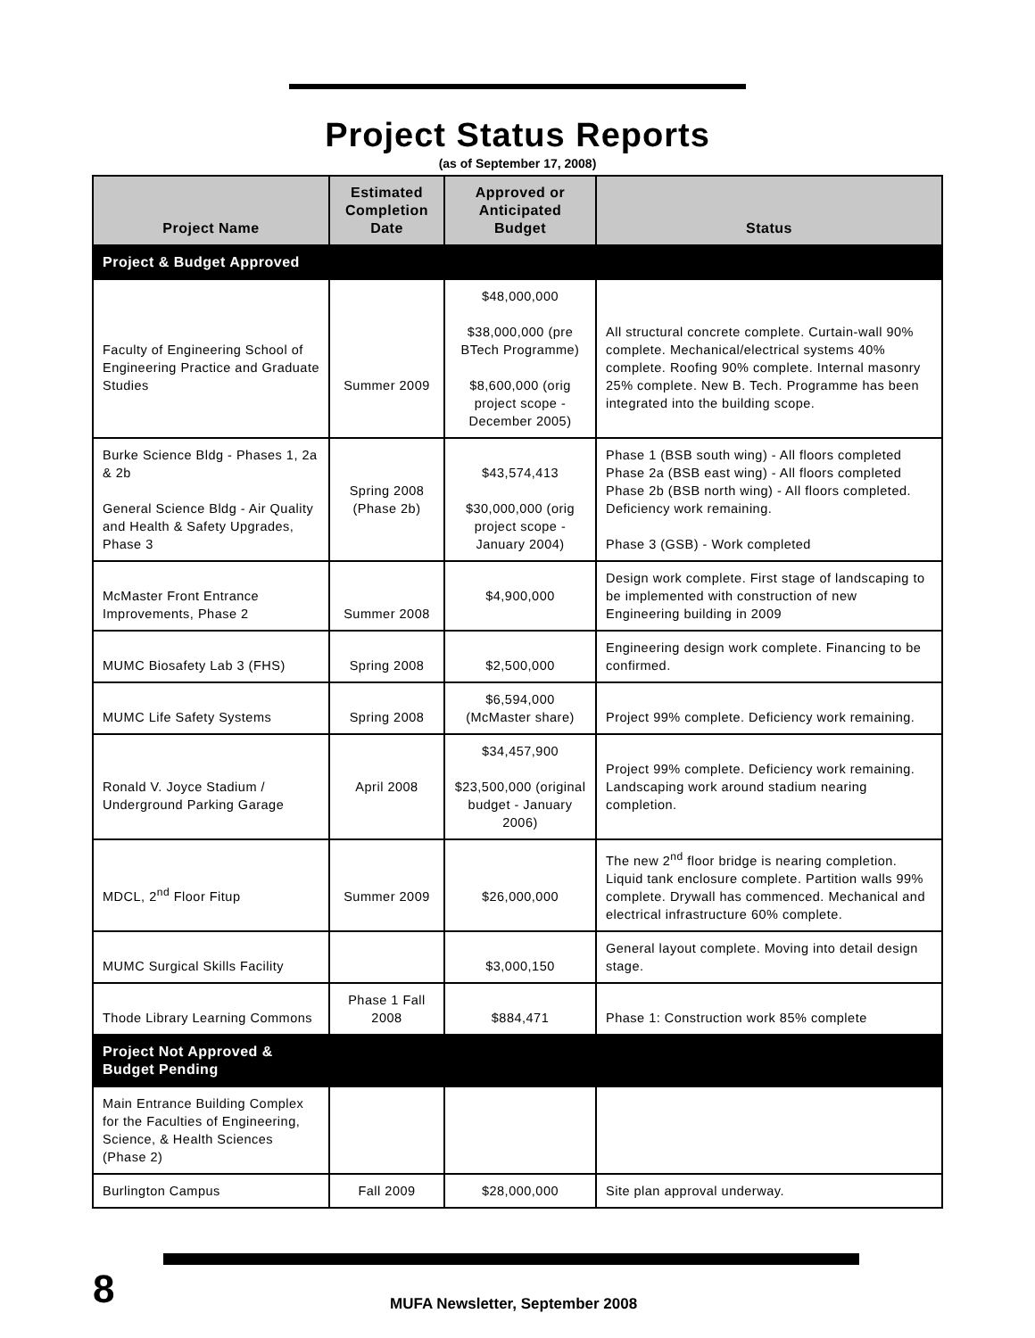Project Status Reports
(as of September 17, 2008)
| Project Name | Estimated Completion Date | Approved or Anticipated Budget | Status |
| --- | --- | --- | --- |
| Project & Budget Approved | | | |
| Faculty of Engineering School of Engineering Practice and Graduate Studies | Summer 2009 | $48,000,000 $38,000,000 (pre BTech Programme) $8,600,000 (orig project scope - December 2005) | All structural concrete complete. Curtain-wall 90% complete. Mechanical/electrical systems 40% complete. Roofing 90% complete. Internal masonry 25% complete. New B. Tech. Programme has been integrated into the building scope. |
| Burke Science Bldg - Phases 1, 2a & 2b General Science Bldg - Air Quality and Health & Safety Upgrades, Phase 3 | Spring 2008 (Phase 2b) | $43,574,413 $30,000,000 (orig project scope - January 2004) | Phase 1 (BSB south wing) - All floors completed Phase 2a (BSB east wing) - All floors completed Phase 2b (BSB north wing) - All floors completed. Deficiency work remaining. Phase 3 (GSB) - Work completed |
| McMaster Front Entrance Improvements, Phase 2 | Summer 2008 | $4,900,000 | Design work complete. First stage of landscaping to be implemented with construction of new Engineering building in 2009 |
| MUMC Biosafety Lab 3 (FHS) | Spring 2008 | $2,500,000 | Engineering design work complete. Financing to be confirmed. |
| MUMC Life Safety Systems | Spring 2008 | $6,594,000 (McMaster share) | Project 99% complete. Deficiency work remaining. |
| Ronald V. Joyce Stadium / Underground Parking Garage | April 2008 | $34,457,900 $23,500,000 (original budget - January 2006) | Project 99% complete. Deficiency work remaining. Landscaping work around stadium nearing completion. |
| MDCL, 2<sup>nd</sup> Floor Fitup | Summer 2009 | $26,000,000 | The new 2<sup>nd</sup> floor bridge is nearing completion. Liquid tank enclosure complete. Partition walls 99% complete. Drywall has commenced. Mechanical and electrical infrastructure 60% complete. |
| MUMC Surgical Skills Facility | | $3,000,150 | General layout complete. Moving into detail design stage. |
| Thode Library Learning Commons | Phase 1 Fall 2008 | $884,471 | Phase 1: Construction work 85% complete |
| Project Not Approved & Budget Pending | | | |
| Main Entrance Building Complex for the Faculties of Engineering, Science, & Health Sciences (Phase 2) | | | |
| Burlington Campus | Fall 2009 | $28,000,000 | Site plan approval underway. |
8
MUFA Newsletter, September 2008